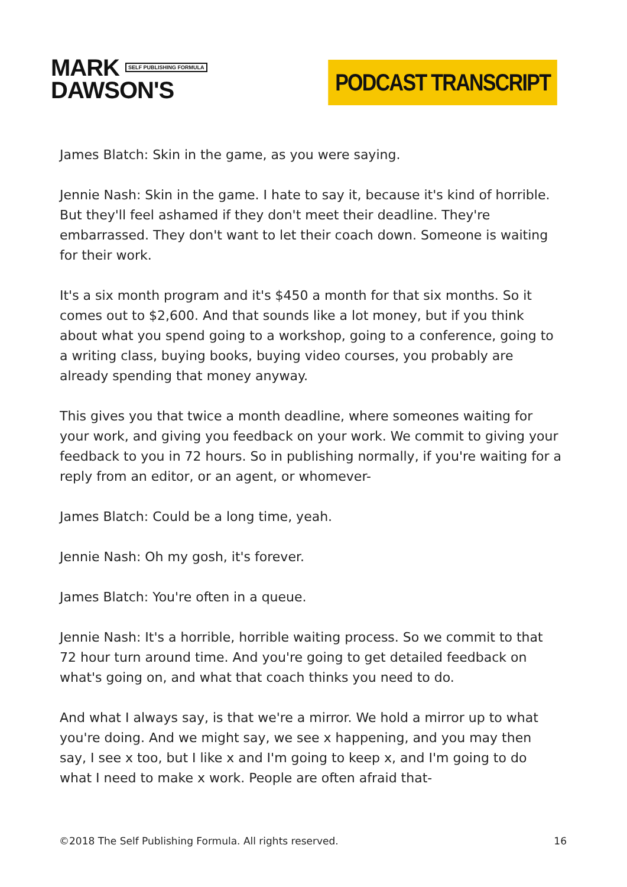MARK SELF PUBLISHING FORMULA
DAWSON'S
PODCAST TRANSCRIPT
James Blatch: Skin in the game, as you were saying.
Jennie Nash: Skin in the game. I hate to say it, because it's kind of horrible. But they'll feel ashamed if they don't meet their deadline. They're embarrassed. They don't want to let their coach down. Someone is waiting for their work.
It's a six month program and it's $450 a month for that six months. So it comes out to $2,600. And that sounds like a lot money, but if you think about what you spend going to a workshop, going to a conference, going to a writing class, buying books, buying video courses, you probably are already spending that money anyway.
This gives you that twice a month deadline, where someones waiting for your work, and giving you feedback on your work. We commit to giving your feedback to you in 72 hours. So in publishing normally, if you're waiting for a reply from an editor, or an agent, or whomever-
James Blatch: Could be a long time, yeah.
Jennie Nash: Oh my gosh, it's forever.
James Blatch: You're often in a queue.
Jennie Nash: It's a horrible, horrible waiting process. So we commit to that 72 hour turn around time. And you're going to get detailed feedback on what's going on, and what that coach thinks you need to do.
And what I always say, is that we're a mirror. We hold a mirror up to what you're doing. And we might say, we see x happening, and you may then say, I see x too, but I like x and I'm going to keep x, and I'm going to do what I need to make x work. People are often afraid that-
©2018 The Self Publishing Formula. All rights reserved. 16